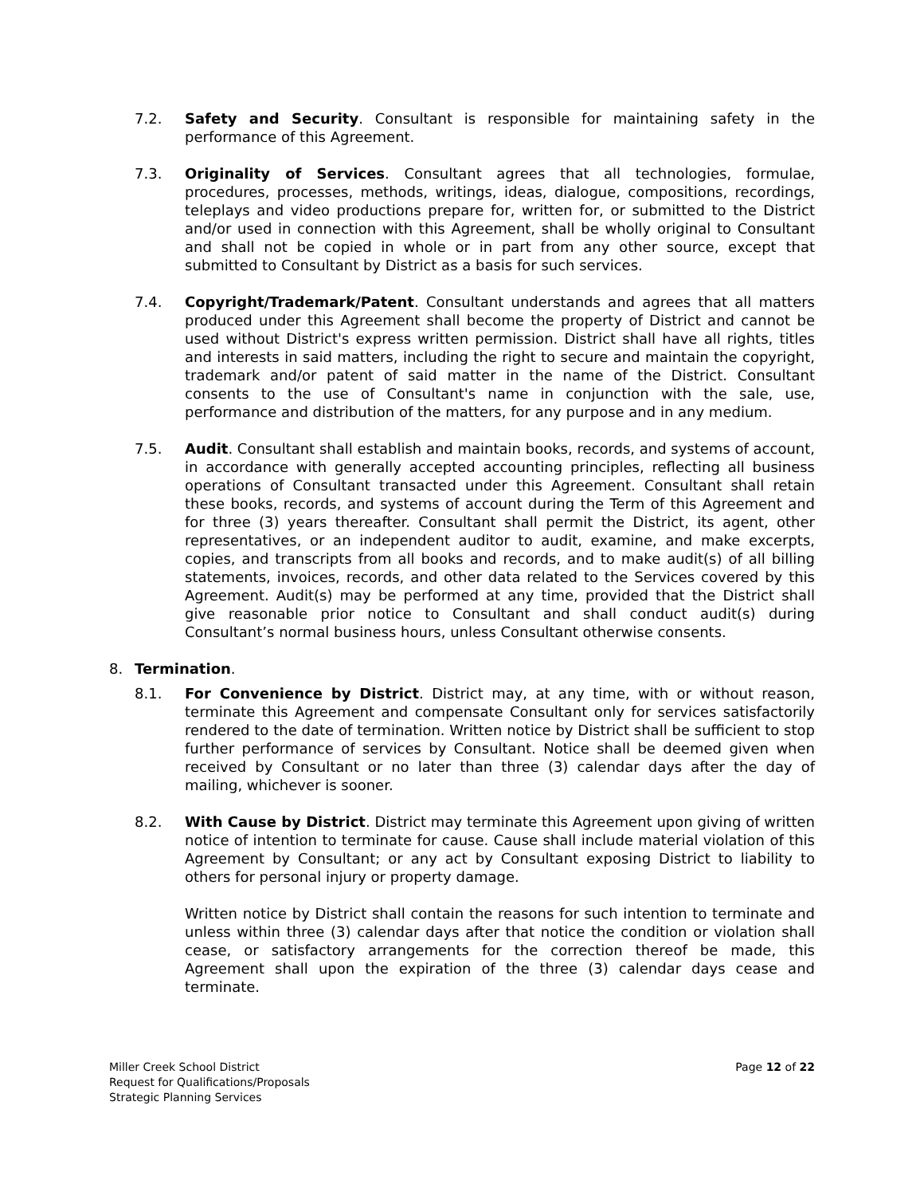7.2. Safety and Security. Consultant is responsible for maintaining safety in the performance of this Agreement.
7.3. Originality of Services. Consultant agrees that all technologies, formulae, procedures, processes, methods, writings, ideas, dialogue, compositions, recordings, teleplays and video productions prepare for, written for, or submitted to the District and/or used in connection with this Agreement, shall be wholly original to Consultant and shall not be copied in whole or in part from any other source, except that submitted to Consultant by District as a basis for such services.
7.4. Copyright/Trademark/Patent. Consultant understands and agrees that all matters produced under this Agreement shall become the property of District and cannot be used without District's express written permission. District shall have all rights, titles and interests in said matters, including the right to secure and maintain the copyright, trademark and/or patent of said matter in the name of the District. Consultant consents to the use of Consultant's name in conjunction with the sale, use, performance and distribution of the matters, for any purpose and in any medium.
7.5. Audit. Consultant shall establish and maintain books, records, and systems of account, in accordance with generally accepted accounting principles, reflecting all business operations of Consultant transacted under this Agreement. Consultant shall retain these books, records, and systems of account during the Term of this Agreement and for three (3) years thereafter. Consultant shall permit the District, its agent, other representatives, or an independent auditor to audit, examine, and make excerpts, copies, and transcripts from all books and records, and to make audit(s) of all billing statements, invoices, records, and other data related to the Services covered by this Agreement. Audit(s) may be performed at any time, provided that the District shall give reasonable prior notice to Consultant and shall conduct audit(s) during Consultant’s normal business hours, unless Consultant otherwise consents.
8. Termination.
8.1. For Convenience by District. District may, at any time, with or without reason, terminate this Agreement and compensate Consultant only for services satisfactorily rendered to the date of termination. Written notice by District shall be sufficient to stop further performance of services by Consultant. Notice shall be deemed given when received by Consultant or no later than three (3) calendar days after the day of mailing, whichever is sooner.
8.2. With Cause by District. District may terminate this Agreement upon giving of written notice of intention to terminate for cause. Cause shall include material violation of this Agreement by Consultant; or any act by Consultant exposing District to liability to others for personal injury or property damage.
Written notice by District shall contain the reasons for such intention to terminate and unless within three (3) calendar days after that notice the condition or violation shall cease, or satisfactory arrangements for the correction thereof be made, this Agreement shall upon the expiration of the three (3) calendar days cease and terminate.
Miller Creek School District
Request for Qualifications/Proposals
Strategic Planning Services
Page 12 of 22